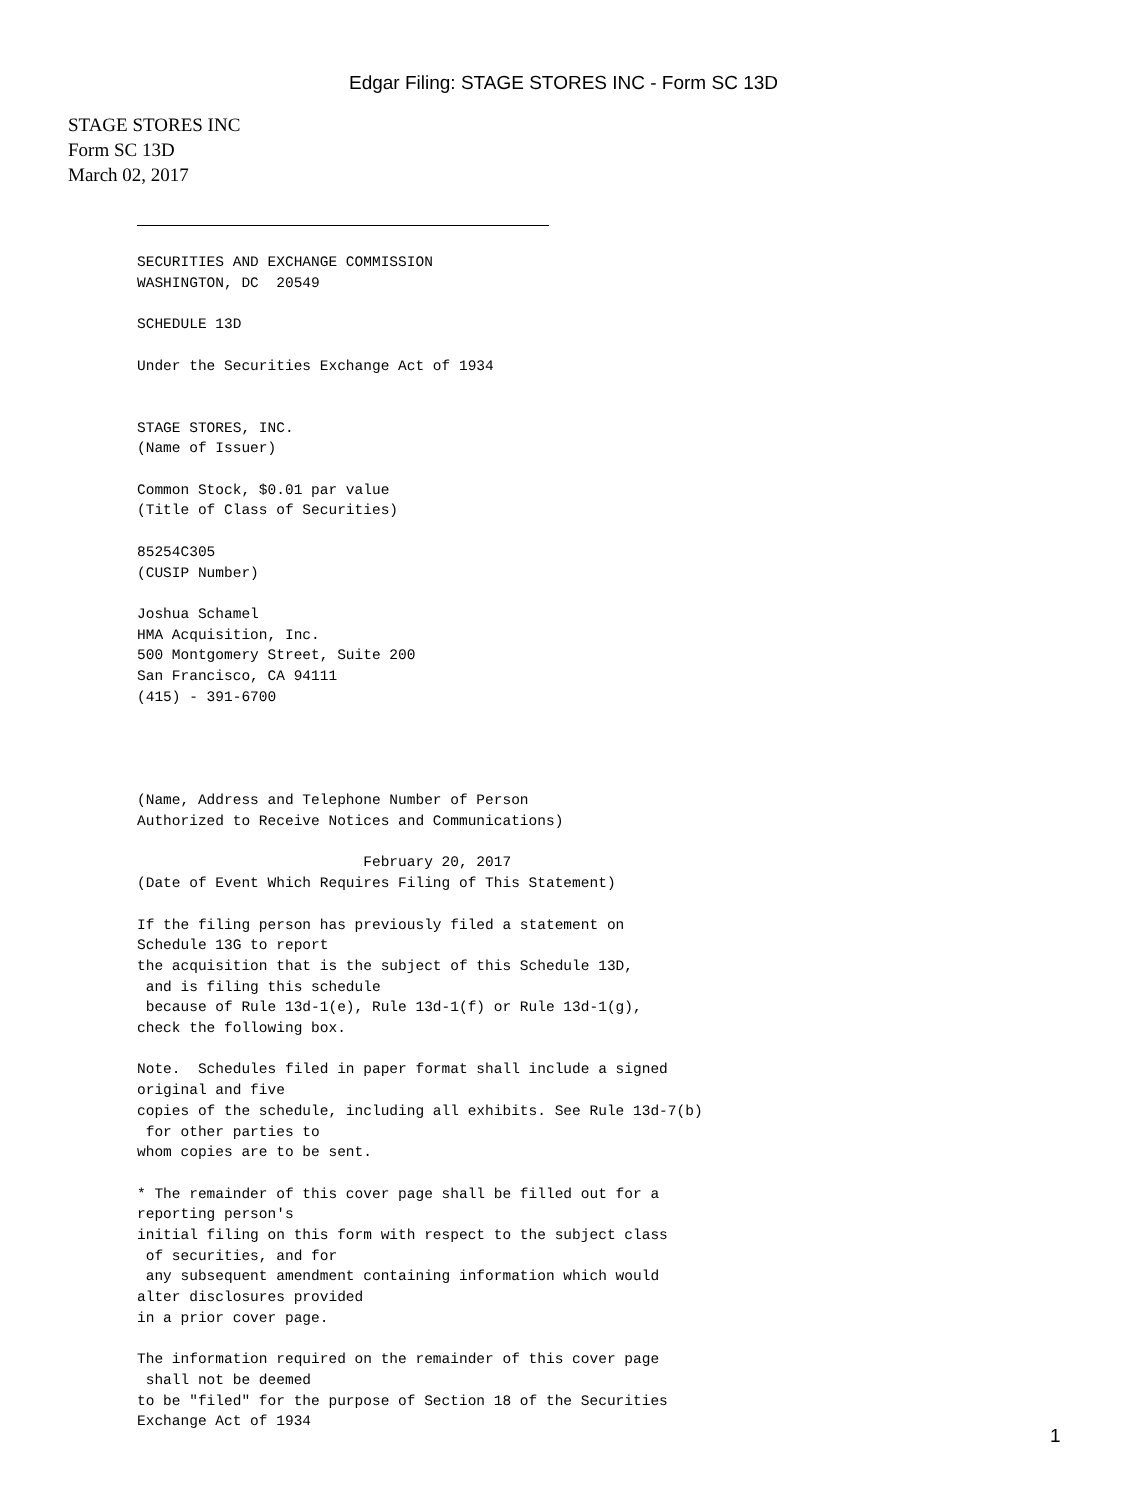Edgar Filing: STAGE STORES INC - Form SC 13D
STAGE STORES INC
Form SC 13D
March 02, 2017
SECURITIES AND EXCHANGE COMMISSION
WASHINGTON, DC  20549

SCHEDULE 13D

Under the Securities Exchange Act of 1934


STAGE STORES, INC.
(Name of Issuer)

Common Stock, $0.01 par value
(Title of Class of Securities)

85254C305
(CUSIP Number)

Joshua Schamel
HMA Acquisition, Inc.
500 Montgomery Street, Suite 200
San Francisco, CA 94111
(415) - 391-6700




(Name, Address and Telephone Number of Person
Authorized to Receive Notices and Communications)

                          February 20, 2017
(Date of Event Which Requires Filing of This Statement)

If the filing person has previously filed a statement on
Schedule 13G to report
the acquisition that is the subject of this Schedule 13D,
 and is filing this schedule
 because of Rule 13d-1(e), Rule 13d-1(f) or Rule 13d-1(g),
check the following box.

Note.  Schedules filed in paper format shall include a signed
original and five
copies of the schedule, including all exhibits. See Rule 13d-7(b)
 for other parties to
whom copies are to be sent.

* The remainder of this cover page shall be filled out for a
reporting person's
initial filing on this form with respect to the subject class
 of securities, and for
 any subsequent amendment containing information which would
alter disclosures provided
in a prior cover page.

The information required on the remainder of this cover page
 shall not be deemed
to be "filed" for the purpose of Section 18 of the Securities
Exchange Act of 1934
1